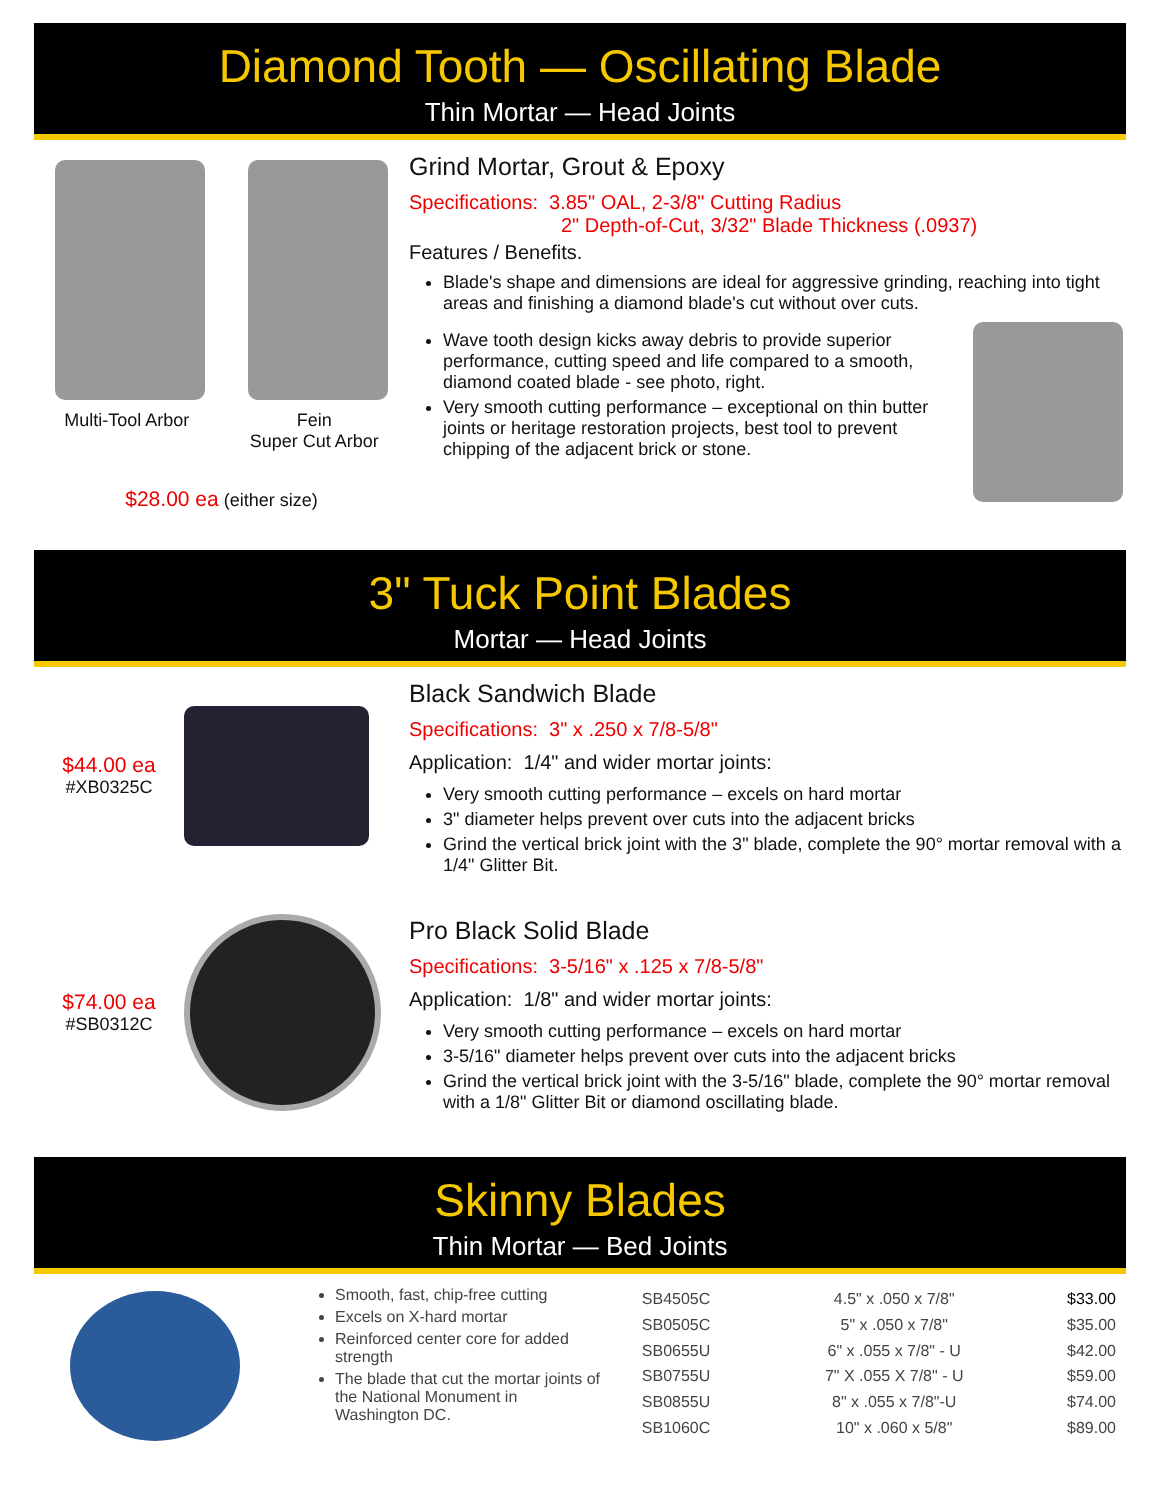Diamond Tooth — Oscillating Blade
Thin Mortar — Head Joints
Multi-Tool Arbor Fein
Super Cut Arbor
$28.00 ea (either size)
Grind Mortar, Grout & Epoxy
Specifications: 3.85" OAL, 2-3/8" Cutting Radius
2" Depth-of-Cut, 3/32" Blade Thickness (.0937)
Features / Benefits.
Blade's shape and dimensions are ideal for aggressive grinding, reaching into tight areas and finishing a diamond blade's cut without over cuts.
Wave tooth design kicks away debris to provide superior performance, cutting speed and life compared to a smooth, diamond coated blade - see photo, right.
Very smooth cutting performance – exceptional on thin butter joints or heritage restoration projects, best tool to prevent chipping of the adjacent brick or stone.
3" Tuck Point Blades
Mortar — Head Joints
$44.00 ea
#XB0325C
Black Sandwich Blade
Specifications: 3" x .250 x 7/8-5/8"
Application: 1/4" and wider mortar joints:
Very smooth cutting performance – excels on hard mortar
3" diameter helps prevent over cuts into the adjacent bricks
Grind the vertical brick joint with the 3" blade, complete the 90° mortar removal with a 1/4" Glitter Bit.
$74.00 ea
#SB0312C
Pro Black Solid Blade
Specifications: 3-5/16" x .125 x 7/8-5/8"
Application: 1/8" and wider mortar joints:
Very smooth cutting performance – excels on hard mortar
3-5/16" diameter helps prevent over cuts into the adjacent bricks
Grind the vertical brick joint with the 3-5/16" blade, complete the 90° mortar removal with a 1/8" Glitter Bit or diamond oscillating blade.
Skinny Blades
Thin Mortar — Bed Joints
Smooth, fast, chip-free cutting
Excels on X-hard mortar
Reinforced center core for added strength
The blade that cut the mortar joints of the National Monument in Washington DC.
| SB4505C | 4.5" x .050 x 7/8" | $33.00 |
| SB0505C | 5" x .050 x 7/8" | $35.00 |
| SB0655U | 6" x .055 x 7/8" - U | $42.00 |
| SB0755U | 7" X .055 X 7/8" - U | $59.00 |
| SB0855U | 8" x .055 x 7/8"-U | $74.00 |
| SB1060C | 10" x .060 x 5/8" | $89.00 |